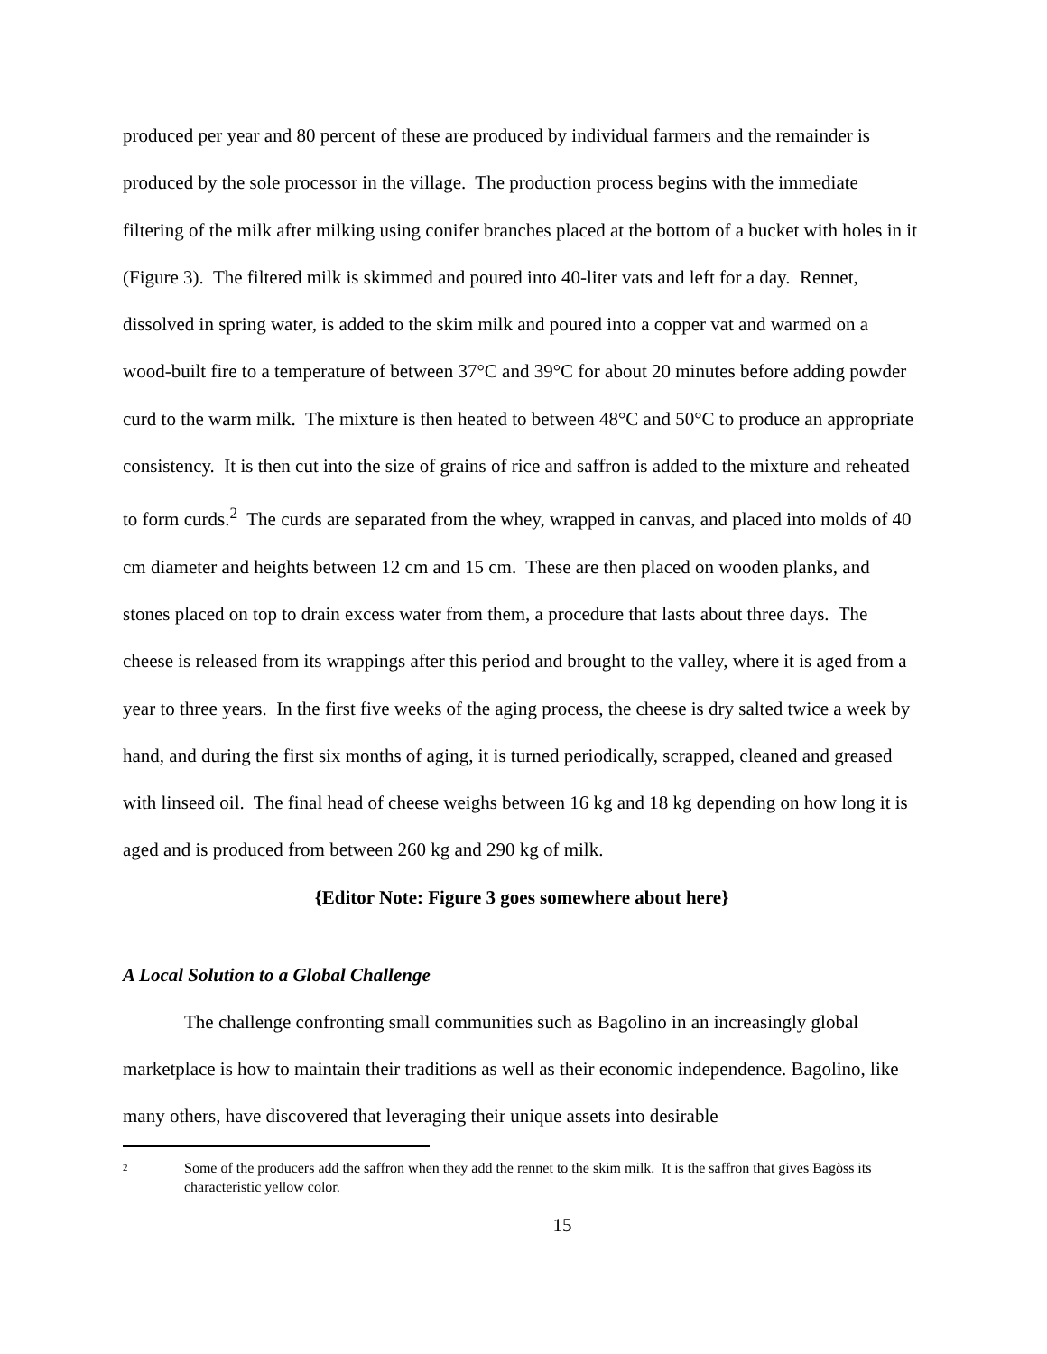produced per year and 80 percent of these are produced by individual farmers and the remainder is produced by the sole processor in the village. The production process begins with the immediate filtering of the milk after milking using conifer branches placed at the bottom of a bucket with holes in it (Figure 3). The filtered milk is skimmed and poured into 40-liter vats and left for a day. Rennet, dissolved in spring water, is added to the skim milk and poured into a copper vat and warmed on a wood-built fire to a temperature of between 37°C and 39°C for about 20 minutes before adding powder curd to the warm milk. The mixture is then heated to between 48°C and 50°C to produce an appropriate consistency. It is then cut into the size of grains of rice and saffron is added to the mixture and reheated to form curds.<sup>2</sup> The curds are separated from the whey, wrapped in canvas, and placed into molds of 40 cm diameter and heights between 12 cm and 15 cm. These are then placed on wooden planks, and stones placed on top to drain excess water from them, a procedure that lasts about three days. The cheese is released from its wrappings after this period and brought to the valley, where it is aged from a year to three years. In the first five weeks of the aging process, the cheese is dry salted twice a week by hand, and during the first six months of aging, it is turned periodically, scrapped, cleaned and greased with linseed oil. The final head of cheese weighs between 16 kg and 18 kg depending on how long it is aged and is produced from between 260 kg and 290 kg of milk.
{Editor Note: Figure 3 goes somewhere about here}
A Local Solution to a Global Challenge
The challenge confronting small communities such as Bagolino in an increasingly global marketplace is how to maintain their traditions as well as their economic independence. Bagolino, like many others, have discovered that leveraging their unique assets into desirable
<sup>2</sup> Some of the producers add the saffron when they add the rennet to the skim milk. It is the saffron that gives Bagòss its characteristic yellow color.
15